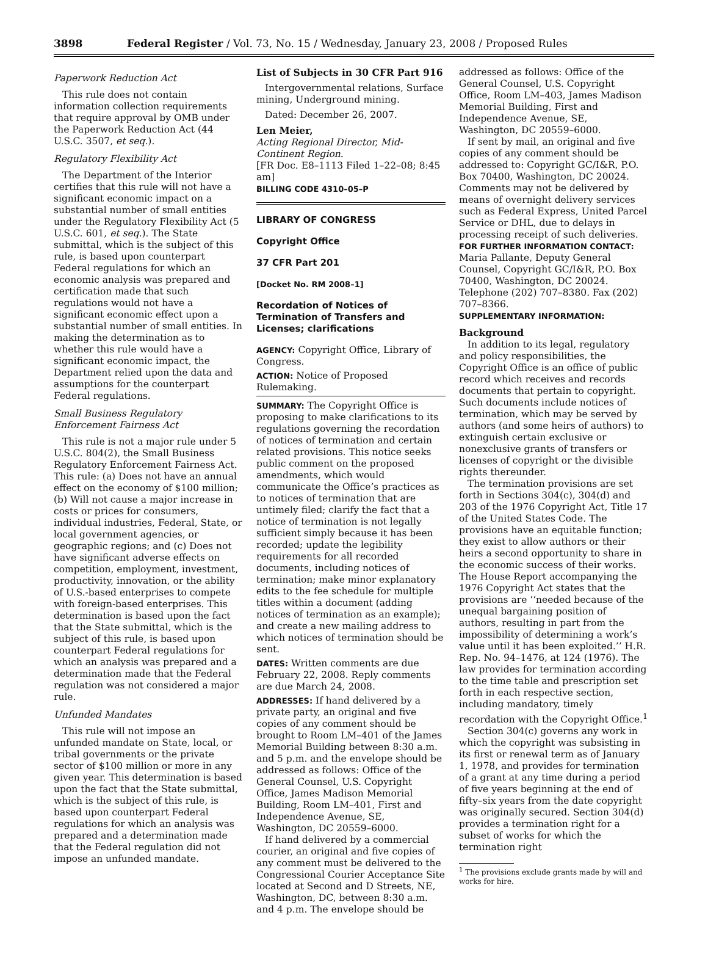3898 Federal Register / Vol. 73, No. 15 / Wednesday, January 23, 2008 / Proposed Rules
Paperwork Reduction Act
This rule does not contain information collection requirements that require approval by OMB under the Paperwork Reduction Act (44 U.S.C. 3507, et seq.).
Regulatory Flexibility Act
The Department of the Interior certifies that this rule will not have a significant economic impact on a substantial number of small entities under the Regulatory Flexibility Act (5 U.S.C. 601, et seq.). The State submittal, which is the subject of this rule, is based upon counterpart Federal regulations for which an economic analysis was prepared and certification made that such regulations would not have a significant economic effect upon a substantial number of small entities. In making the determination as to whether this rule would have a significant economic impact, the Department relied upon the data and assumptions for the counterpart Federal regulations.
Small Business Regulatory Enforcement Fairness Act
This rule is not a major rule under 5 U.S.C. 804(2), the Small Business Regulatory Enforcement Fairness Act. This rule: (a) Does not have an annual effect on the economy of $100 million; (b) Will not cause a major increase in costs or prices for consumers, individual industries, Federal, State, or local government agencies, or geographic regions; and (c) Does not have significant adverse effects on competition, employment, investment, productivity, innovation, or the ability of U.S.-based enterprises to compete with foreign-based enterprises. This determination is based upon the fact that the State submittal, which is the subject of this rule, is based upon counterpart Federal regulations for which an analysis was prepared and a determination made that the Federal regulation was not considered a major rule.
Unfunded Mandates
This rule will not impose an unfunded mandate on State, local, or tribal governments or the private sector of $100 million or more in any given year. This determination is based upon the fact that the State submittal, which is the subject of this rule, is based upon counterpart Federal regulations for which an analysis was prepared and a determination made that the Federal regulation did not impose an unfunded mandate.
List of Subjects in 30 CFR Part 916
Intergovernmental relations, Surface mining, Underground mining.
Dated: December 26, 2007.
Len Meier,
Acting Regional Director, Mid-Continent Region.
[FR Doc. E8–1113 Filed 1–22–08; 8:45 am]
BILLING CODE 4310–05–P
LIBRARY OF CONGRESS
Copyright Office
37 CFR Part 201
[Docket No. RM 2008–1]
Recordation of Notices of Termination of Transfers and Licenses; clarifications
AGENCY: Copyright Office, Library of Congress.
ACTION: Notice of Proposed Rulemaking.
SUMMARY: The Copyright Office is proposing to make clarifications to its regulations governing the recordation of notices of termination and certain related provisions. This notice seeks public comment on the proposed amendments, which would communicate the Office’s practices as to notices of termination that are untimely filed; clarify the fact that a notice of termination is not legally sufficient simply because it has been recorded; update the legibility requirements for all recorded documents, including notices of termination; make minor explanatory edits to the fee schedule for multiple titles within a document (adding notices of termination as an example); and create a new mailing address to which notices of termination should be sent.
DATES: Written comments are due February 22, 2008. Reply comments are due March 24, 2008.
ADDRESSES: If hand delivered by a private party, an original and five copies of any comment should be brought to Room LM–401 of the James Memorial Building between 8:30 a.m. and 5 p.m. and the envelope should be addressed as follows: Office of the General Counsel, U.S. Copyright Office, James Madison Memorial Building, Room LM–401, First and Independence Avenue, SE, Washington, DC 20559–6000.
If hand delivered by a commercial courier, an original and five copies of any comment must be delivered to the Congressional Courier Acceptance Site located at Second and D Streets, NE, Washington, DC, between 8:30 a.m. and 4 p.m. The envelope should be
addressed as follows: Office of the General Counsel, U.S. Copyright Office, Room LM–403, James Madison Memorial Building, First and Independence Avenue, SE, Washington, DC 20559–6000.
If sent by mail, an original and five copies of any comment should be addressed to: Copyright GC/I&R, P.O. Box 70400, Washington, DC 20024. Comments may not be delivered by means of overnight delivery services such as Federal Express, United Parcel Service or DHL, due to delays in processing receipt of such deliveries.
FOR FURTHER INFORMATION CONTACT: Maria Pallante, Deputy General Counsel, Copyright GC/I&R, P.O. Box 70400, Washington, DC 20024. Telephone (202) 707–8380. Fax (202) 707–8366.
SUPPLEMENTARY INFORMATION:
Background
In addition to its legal, regulatory and policy responsibilities, the Copyright Office is an office of public record which receives and records documents that pertain to copyright. Such documents include notices of termination, which may be served by authors (and some heirs of authors) to extinguish certain exclusive or nonexclusive grants of transfers or licenses of copyright or the divisible rights thereunder.
The termination provisions are set forth in Sections 304(c), 304(d) and 203 of the 1976 Copyright Act, Title 17 of the United States Code. The provisions have an equitable function; they exist to allow authors or their heirs a second opportunity to share in the economic success of their works. The House Report accompanying the 1976 Copyright Act states that the provisions are ‘‘needed because of the unequal bargaining position of authors, resulting in part from the impossibility of determining a work’s value until it has been exploited.’’ H.R. Rep. No. 94–1476, at 124 (1976). The law provides for termination according to the time table and prescription set forth in each respective section, including mandatory, timely recordation with the Copyright Office.<sup>1</sup>
Section 304(c) governs any work in which the copyright was subsisting in its first or renewal term as of January 1, 1978, and provides for termination of a grant at any time during a period of five years beginning at the end of fifty–six years from the date copyright was originally secured. Section 304(d) provides a termination right for a subset of works for which the termination right
<sup>1</sup> The provisions exclude grants made by will and works for hire.